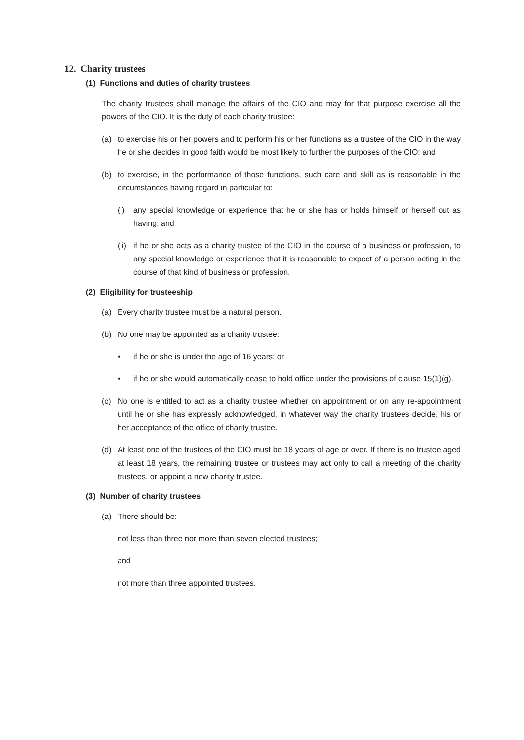12. Charity trustees
(1) Functions and duties of charity trustees
The charity trustees shall manage the affairs of the CIO and may for that purpose exercise all the powers of the CIO. It is the duty of each charity trustee:
(a) to exercise his or her powers and to perform his or her functions as a trustee of the CIO in the way he or she decides in good faith would be most likely to further the purposes of the CIO; and
(b) to exercise, in the performance of those functions, such care and skill as is reasonable in the circumstances having regard in particular to:
(i) any special knowledge or experience that he or she has or holds himself or herself out as having; and
(ii) if he or she acts as a charity trustee of the CIO in the course of a business or profession, to any special knowledge or experience that it is reasonable to expect of a person acting in the course of that kind of business or profession.
(2) Eligibility for trusteeship
(a) Every charity trustee must be a natural person.
(b) No one may be appointed as a charity trustee:
• if he or she is under the age of 16 years; or
• if he or she would automatically cease to hold office under the provisions of clause 15(1)(g).
(c) No one is entitled to act as a charity trustee whether on appointment or on any re-appointment until he or she has expressly acknowledged, in whatever way the charity trustees decide, his or her acceptance of the office of charity trustee.
(d) At least one of the trustees of the CIO must be 18 years of age or over. If there is no trustee aged at least 18 years, the remaining trustee or trustees may act only to call a meeting of the charity trustees, or appoint a new charity trustee.
(3) Number of charity trustees
(a) There should be:
not less than three nor more than seven elected trustees;
and
not more than three appointed trustees.